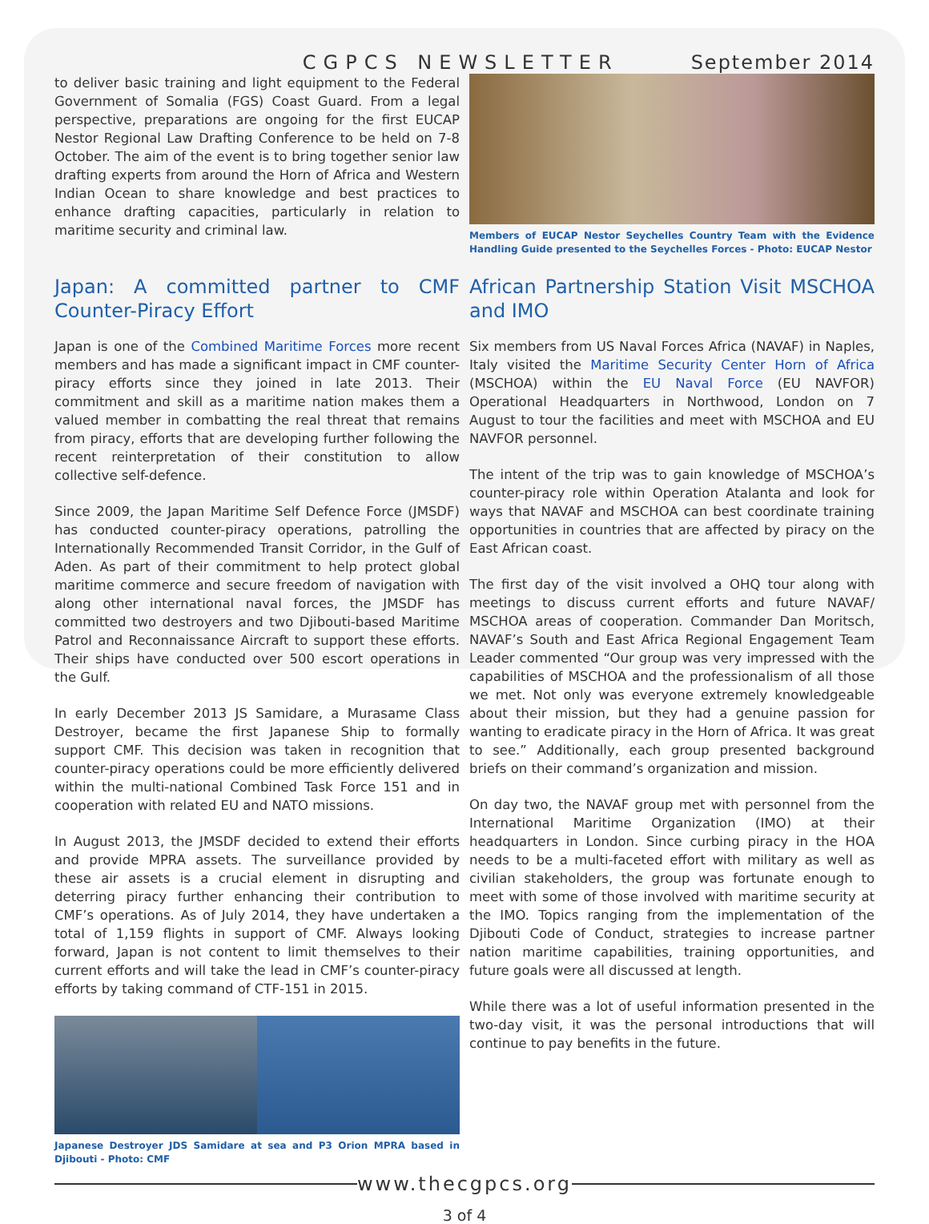CGPCS NEWSLETTER September 2014
to deliver basic training and light equipment to the Federal Government of Somalia (FGS) Coast Guard. From a legal perspective, preparations are ongoing for the first EUCAP Nestor Regional Law Drafting Conference to be held on 7-8 October. The aim of the event is to bring together senior law drafting experts from around the Horn of Africa and Western Indian Ocean to share knowledge and best practices to enhance drafting capacities, particularly in relation to maritime security and criminal law.
Members of EUCAP Nestor Seychelles Country Team with the Evidence Handling Guide presented to the Seychelles Forces - Photo: EUCAP Nestor
Japan: A committed partner to CMF Counter-Piracy Effort
Japan is one of the Combined Maritime Forces more recent members and has made a significant impact in CMF counter-piracy efforts since they joined in late 2013. Their commitment and skill as a maritime nation makes them a valued member in combatting the real threat that remains from piracy, efforts that are developing further following the recent reinterpretation of their constitution to allow collective self-defence.
Since 2009, the Japan Maritime Self Defence Force (JMSDF) has conducted counter-piracy operations, patrolling the Internationally Recommended Transit Corridor, in the Gulf of Aden. As part of their commitment to help protect global maritime commerce and secure freedom of navigation with along other international naval forces, the JMSDF has committed two destroyers and two Djibouti-based Maritime Patrol and Reconnaissance Aircraft to support these efforts. Their ships have conducted over 500 escort operations in the Gulf.
In early December 2013 JS Samidare, a Murasame Class Destroyer, became the first Japanese Ship to formally support CMF. This decision was taken in recognition that counter-piracy operations could be more efficiently delivered within the multi-national Combined Task Force 151 and in cooperation with related EU and NATO missions.
In August 2013, the JMSDF decided to extend their efforts and provide MPRA assets. The surveillance provided by these air assets is a crucial element in disrupting and deterring piracy further enhancing their contribution to CMF’s operations. As of July 2014, they have undertaken a total of 1,159 flights in support of CMF. Always looking forward, Japan is not content to limit themselves to their current efforts and will take the lead in CMF’s counter-piracy efforts by taking command of CTF-151 in 2015.
Japanese Destroyer JDS Samidare at sea and P3 Orion MPRA based in Djibouti - Photo: CMF
African Partnership Station Visit MSCHOA and IMO
Six members from US Naval Forces Africa (NAVAF) in Naples, Italy visited the Maritime Security Center Horn of Africa (MSCHOA) within the EU Naval Force (EU NAVFOR) Operational Headquarters in Northwood, London on 7 August to tour the facilities and meet with MSCHOA and EU NAVFOR personnel.
The intent of the trip was to gain knowledge of MSCHOA’s counter-piracy role within Operation Atalanta and look for ways that NAVAF and MSCHOA can best coordinate training opportunities in countries that are affected by piracy on the East African coast.
The first day of the visit involved a OHQ tour along with meetings to discuss current efforts and future NAVAF/ MSCHOA areas of cooperation. Commander Dan Moritsch, NAVAF’s South and East Africa Regional Engagement Team Leader commented “Our group was very impressed with the capabilities of MSCHOA and the professionalism of all those we met. Not only was everyone extremely knowledgeable about their mission, but they had a genuine passion for wanting to eradicate piracy in the Horn of Africa. It was great to see.” Additionally, each group presented background briefs on their command’s organization and mission.
On day two, the NAVAF group met with personnel from the International Maritime Organization (IMO) at their headquarters in London. Since curbing piracy in the HOA needs to be a multi-faceted effort with military as well as civilian stakeholders, the group was fortunate enough to meet with some of those involved with maritime security at the IMO. Topics ranging from the implementation of the Djibouti Code of Conduct, strategies to increase partner nation maritime capabilities, training opportunities, and future goals were all discussed at length.
While there was a lot of useful information presented in the two-day visit, it was the personal introductions that will continue to pay benefits in the future.
www.thecgpcs.org
3 of 4